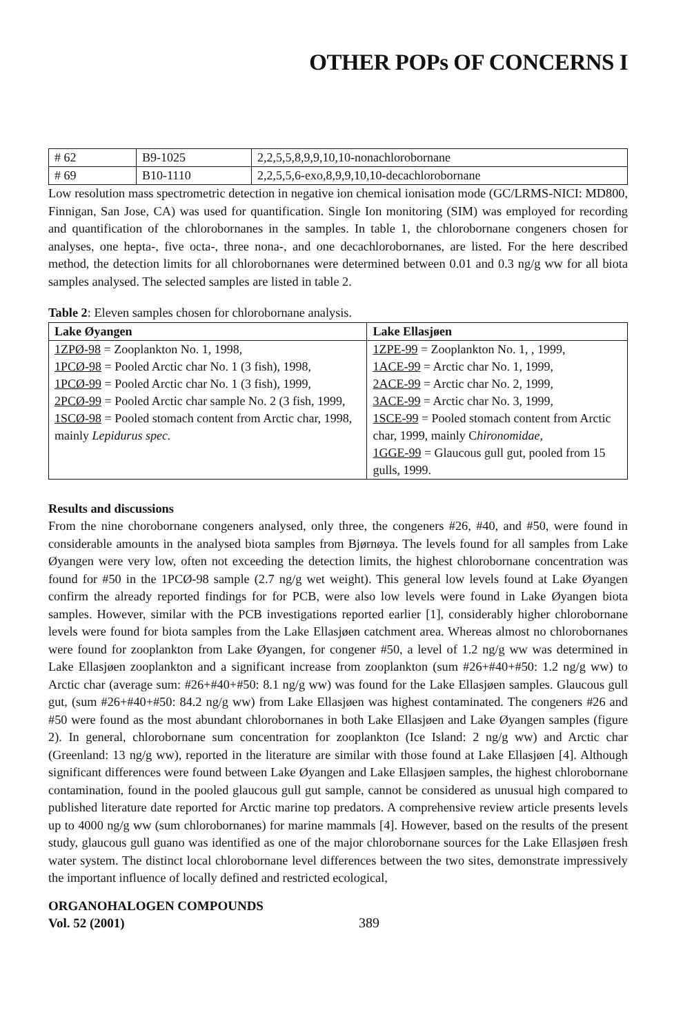OTHER POPs OF CONCERNS I
| # 62 | B9-1025 | 2,2,5,5,8,9,9,10,10-nonachlorobornane |
| # 69 | B10-1110 | 2,2,5,5,6-exo,8,9,9,10,10-decachlorobornane |
Low resolution mass spectrometric detection in negative ion chemical ionisation mode (GC/LRMS-NICI: MD800, Finnigan, San Jose, CA) was used for quantification. Single Ion monitoring (SIM) was employed for recording and quantification of the chlorobornanes in the samples. In table 1, the chlorobornane congeners chosen for analyses, one hepta-, five octa-, three nona-, and one decachlorobornanes, are listed. For the here described method, the detection limits for all chlorobornanes were determined between 0.01 and 0.3 ng/g ww for all biota samples analysed. The selected samples are listed in table 2.
Table 2: Eleven samples chosen for chlorobornane analysis.
| Lake Øyangen | Lake Ellasjøen |
| --- | --- |
| 1ZPØ-98 = Zooplankton No. 1, 1998, 1PCØ-98 = Pooled Arctic char No. 1 (3 fish), 1998, 1PCØ-99 = Pooled Arctic char No. 1 (3 fish), 1999, 2PCØ-99 = Pooled Arctic char sample No. 2 (3 fish, 1999, 1SCØ-98 = Pooled stomach content from Arctic char, 1998, mainly Lepidurus spec. | 1ZPE-99 = Zooplankton No. 1, , 1999, 1ACE-99 = Arctic char No. 1, 1999, 2ACE-99 = Arctic char No. 2, 1999, 3ACE-99 = Arctic char No. 3, 1999, 1SCE-99 = Pooled stomach content from Arctic char, 1999, mainly C hironomidae, 1GGE-99 = Glaucous gull gut, pooled from 15 gulls, 1999. |
Results and discussions
From the nine chorobornane congeners analysed, only three, the congeners #26, #40, and #50, were found in considerable amounts in the analysed biota samples from Bjørnøya. The levels found for all samples from Lake Øyangen were very low, often not exceeding the detection limits, the highest chlorobornane concentration was found for #50 in the 1PCØ-98 sample (2.7 ng/g wet weight). This general low levels found at Lake Øyangen confirm the already reported findings for for PCB, were also low levels were found in Lake Øyangen biota samples. However, similar with the PCB investigations reported earlier [1], considerably higher chlorobornane levels were found for biota samples from the Lake Ellasjøen catchment area. Whereas almost no chlorobornanes were found for zooplankton from Lake Øyangen, for congener #50, a level of 1.2 ng/g ww was determined in Lake Ellasjøen zooplankton and a significant increase from zooplankton (sum #26+#40+#50: 1.2 ng/g ww) to Arctic char (average sum: #26+#40+#50: 8.1 ng/g ww) was found for the Lake Ellasjøen samples. Glaucous gull gut, (sum #26+#40+#50: 84.2 ng/g ww) from Lake Ellasjøen was highest contaminated. The congeners #26 and #50 were found as the most abundant chlorobornanes in both Lake Ellasjøen and Lake Øyangen samples (figure 2). In general, chlorobornane sum concentration for zooplankton (Ice Island: 2 ng/g ww) and Arctic char (Greenland: 13 ng/g ww), reported in the literature are similar with those found at Lake Ellasjøen [4]. Although significant differences were found between Lake Øyangen and Lake Ellasjøen samples, the highest chlorobornane contamination, found in the pooled glaucous gull gut sample, cannot be considered as unusual high compared to published literature date reported for Arctic marine top predators. A comprehensive review article presents levels up to 4000 ng/g ww (sum chlorobornanes) for marine mammals [4]. However, based on the results of the present study, glaucous gull guano was identified as one of the major chlorobornane sources for the Lake Ellasjøen fresh water system. The distinct local chlorobornane level differences between the two sites, demonstrate impressively the important influence of locally defined and restricted ecological,
ORGANOHALOGEN COMPOUNDS
Vol. 52 (2001) 389